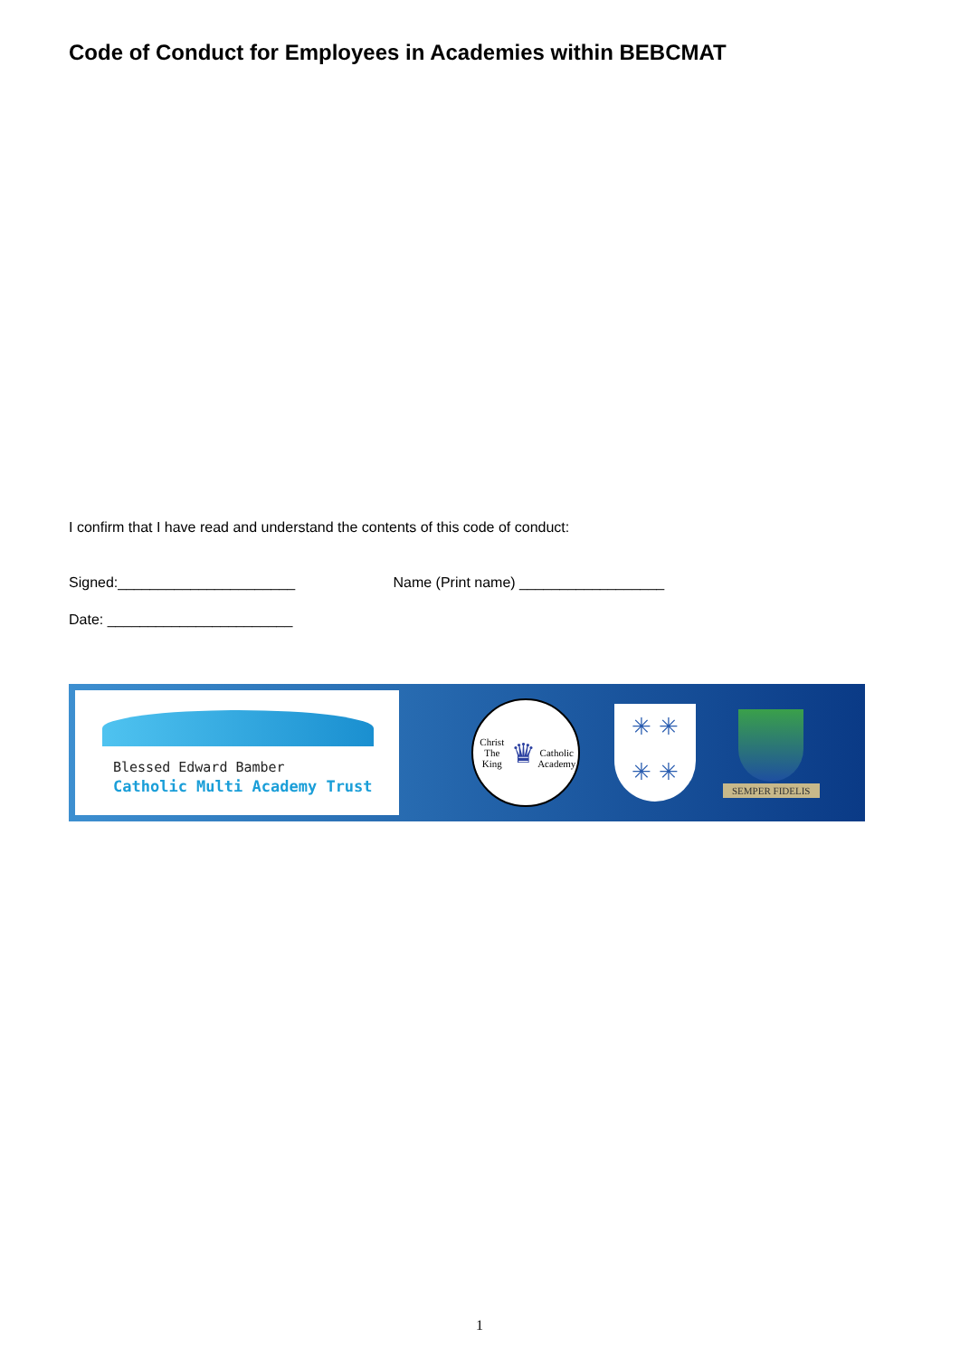Code of Conduct for Employees in Academies within BEBCMAT
I confirm that I have read and understand the contents of this code of conduct:
Signed:______________________ Name (Print name) __________________
Date: _______________________
Blessed Edward Bamber
Catholic Multi Academy Trust
Christ The King
♛
Catholic Academy
✳ ✳
✳ ✳
SEMPER FIDELIS
1